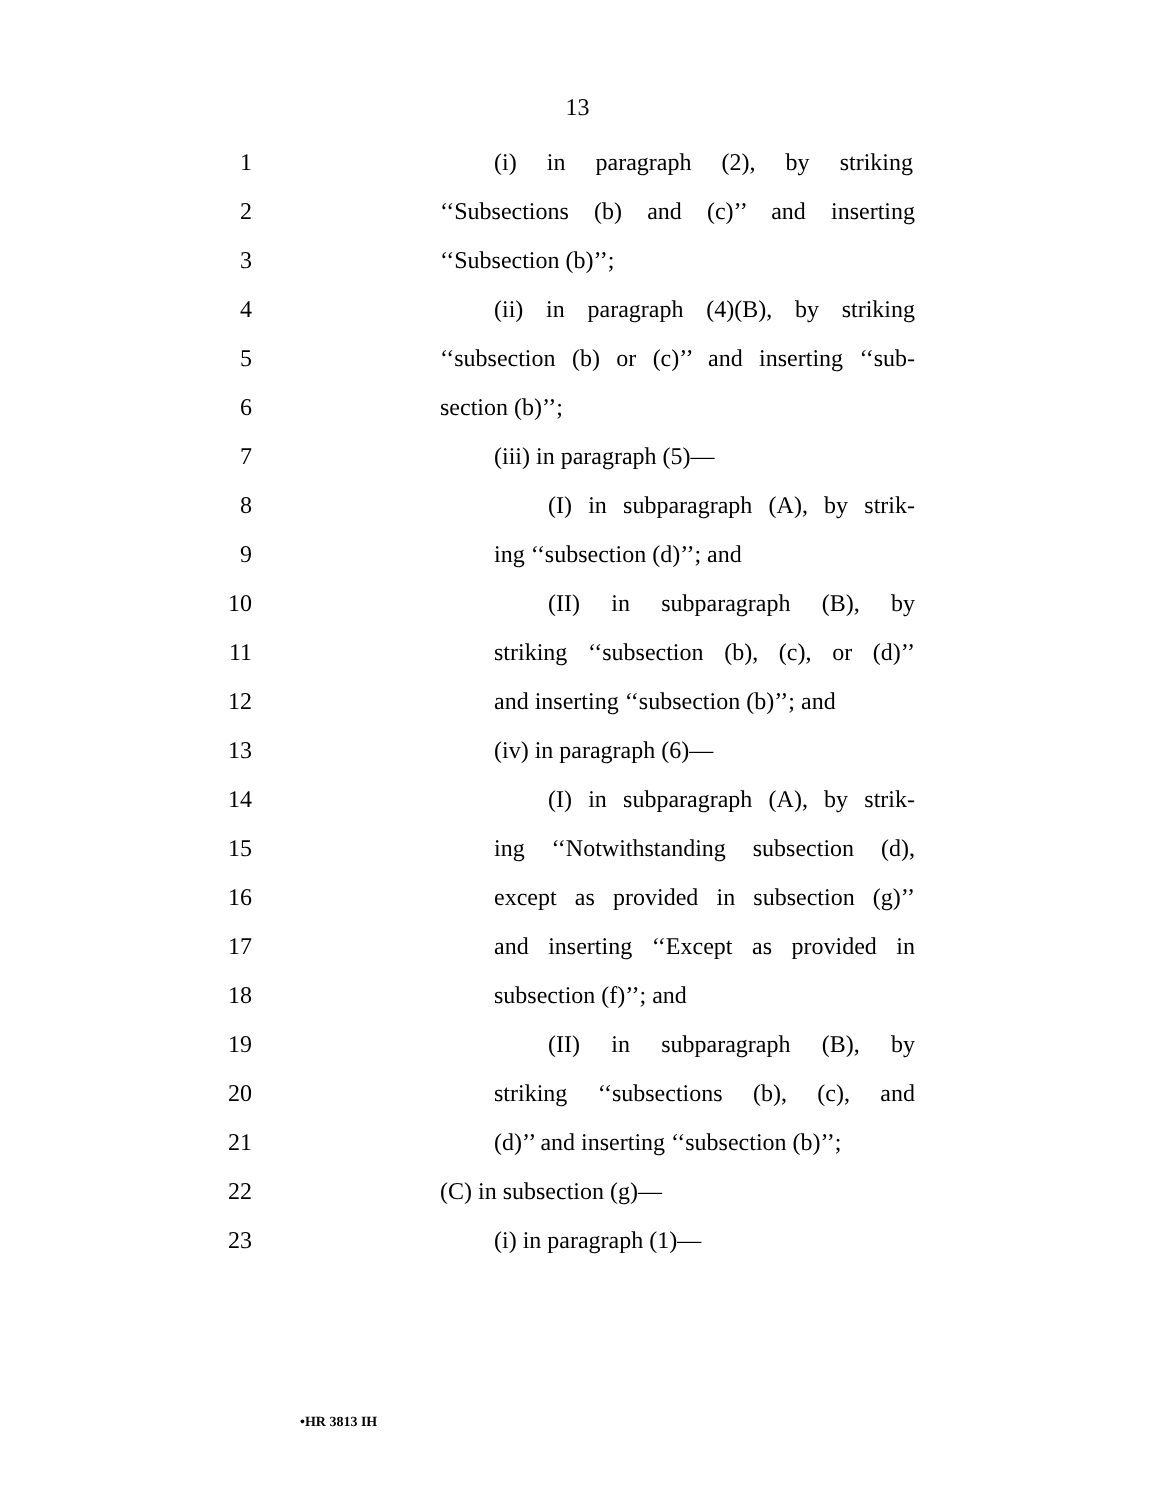13
1 (i) in paragraph (2), by striking
2 ‘‘Subsections (b) and (c)’’ and inserting
3 ‘‘Subsection (b)’’;
4 (ii) in paragraph (4)(B), by striking
5 ‘‘subsection (b) or (c)’’ and inserting ‘‘sub-
6 section (b)’’;
7 (iii) in paragraph (5)—
8 (I) in subparagraph (A), by strik-
9 ing ‘‘subsection (d)’’; and
10 (II) in subparagraph (B), by
11 striking ‘‘subsection (b), (c), or (d)’’
12 and inserting ‘‘subsection (b)’’; and
13 (iv) in paragraph (6)—
14 (I) in subparagraph (A), by strik-
15 ing ‘‘Notwithstanding subsection (d),
16 except as provided in subsection (g)’’
17 and inserting ‘‘Except as provided in
18 subsection (f)’’; and
19 (II) in subparagraph (B), by
20 striking ‘‘subsections (b), (c), and
21 (d)’’ and inserting ‘‘subsection (b)’’;
22 (C) in subsection (g)—
23 (i) in paragraph (1)—
•HR 3813 IH